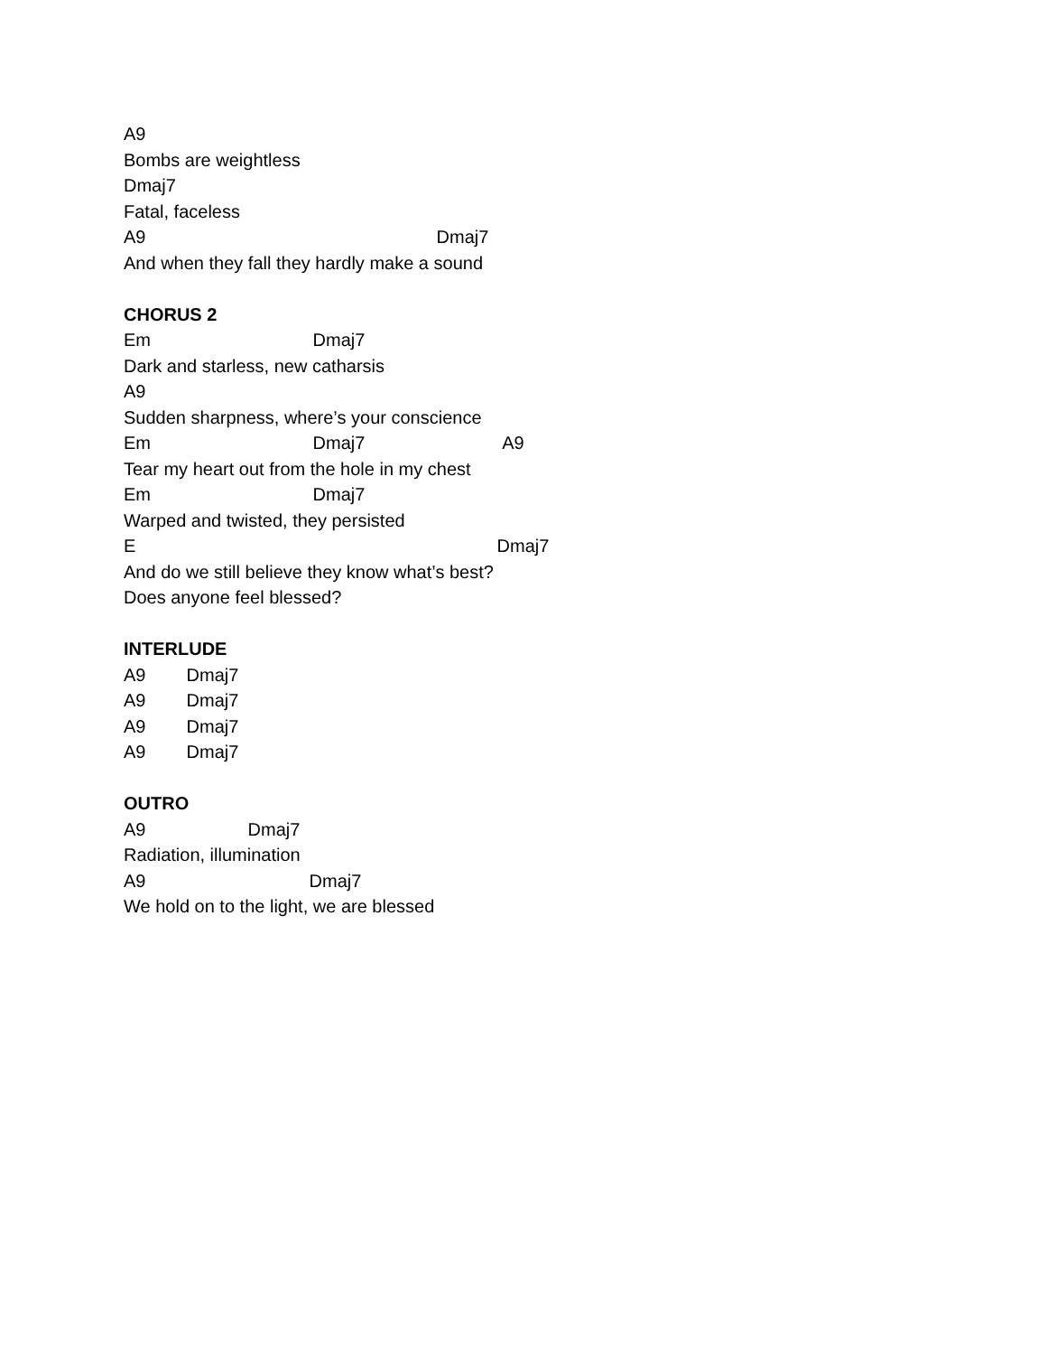A9
Bombs are weightless
Dmaj7
Fatal, faceless
A9 Dmaj7
And when they fall they hardly make a sound
CHORUS 2
Em Dmaj7
Dark and starless, new catharsis
A9
Sudden sharpness, where’s your conscience
Em Dmaj7 A9
Tear my heart out from the hole in my chest
Em Dmaj7
Warped and twisted, they persisted
E Dmaj7
And do we still believe they know what’s best?
Does anyone feel blessed?
INTERLUDE
A9 Dmaj7
A9 Dmaj7
A9 Dmaj7
A9 Dmaj7
OUTRO
A9 Dmaj7
Radiation, illumination
A9 Dmaj7
We hold on to the light, we are blessed